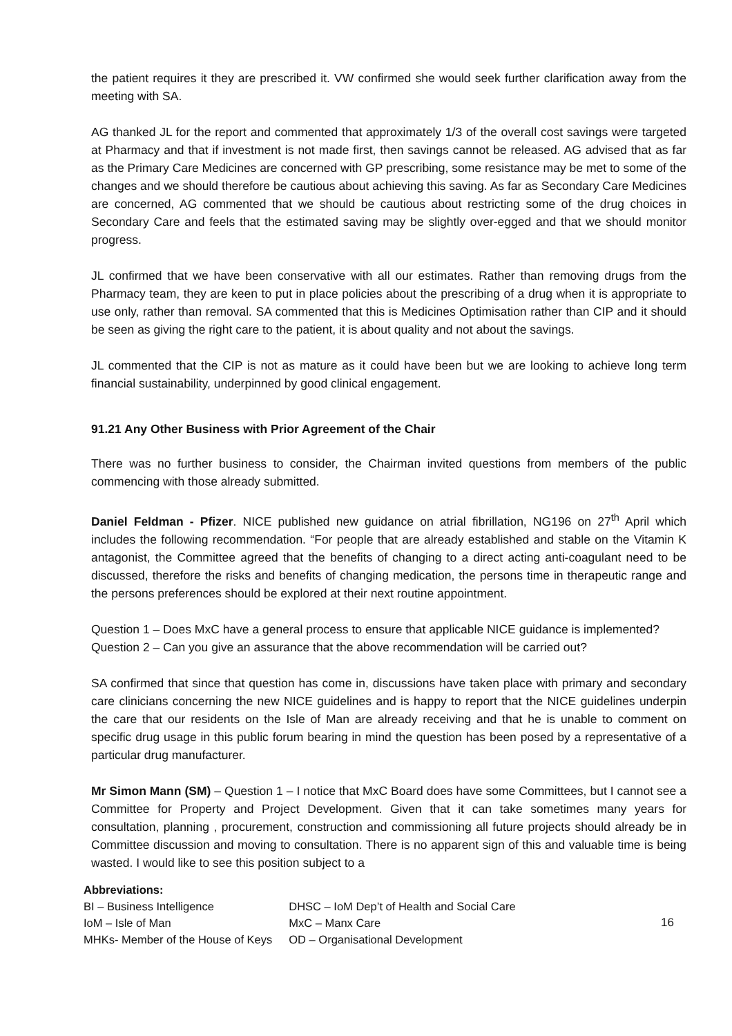the patient requires it they are prescribed it. VW confirmed she would seek further clarification away from the meeting with SA.
AG thanked JL for the report and commented that approximately 1/3 of the overall cost savings were targeted at Pharmacy and that if investment is not made first, then savings cannot be released. AG advised that as far as the Primary Care Medicines are concerned with GP prescribing, some resistance may be met to some of the changes and we should therefore be cautious about achieving this saving. As far as Secondary Care Medicines are concerned, AG commented that we should be cautious about restricting some of the drug choices in Secondary Care and feels that the estimated saving may be slightly over-egged and that we should monitor progress.
JL confirmed that we have been conservative with all our estimates. Rather than removing drugs from the Pharmacy team, they are keen to put in place policies about the prescribing of a drug when it is appropriate to use only, rather than removal. SA commented that this is Medicines Optimisation rather than CIP and it should be seen as giving the right care to the patient, it is about quality and not about the savings.
JL commented that the CIP is not as mature as it could have been but we are looking to achieve long term financial sustainability, underpinned by good clinical engagement.
91.21 Any Other Business with Prior Agreement of the Chair
There was no further business to consider, the Chairman invited questions from members of the public commencing with those already submitted.
Daniel Feldman - Pfizer. NICE published new guidance on atrial fibrillation, NG196 on 27<sup>th</sup> April which includes the following recommendation. “For people that are already established and stable on the Vitamin K antagonist, the Committee agreed that the benefits of changing to a direct acting anti-coagulant need to be discussed, therefore the risks and benefits of changing medication, the persons time in therapeutic range and the persons preferences should be explored at their next routine appointment.
Question 1 – Does MxC have a general process to ensure that applicable NICE guidance is implemented?
Question 2 – Can you give an assurance that the above recommendation will be carried out?
SA confirmed that since that question has come in, discussions have taken place with primary and secondary care clinicians concerning the new NICE guidelines and is happy to report that the NICE guidelines underpin the care that our residents on the Isle of Man are already receiving and that he is unable to comment on specific drug usage in this public forum bearing in mind the question has been posed by a representative of a particular drug manufacturer.
Mr Simon Mann (SM) – Question 1 – I notice that MxC Board does have some Committees, but I cannot see a Committee for Property and Project Development. Given that it can take sometimes many years for consultation, planning , procurement, construction and commissioning all future projects should already be in Committee discussion and moving to consultation. There is no apparent sign of this and valuable time is being wasted. I would like to see this position subject to a
Abbreviations:
| BI – Business Intelligence | DHSC – IoM Dep’t of Health and Social Care |
| IoM – Isle of Man | MxC – Manx Care |
| MHKs- Member of the House of Keys | OD – Organisational Development |
16